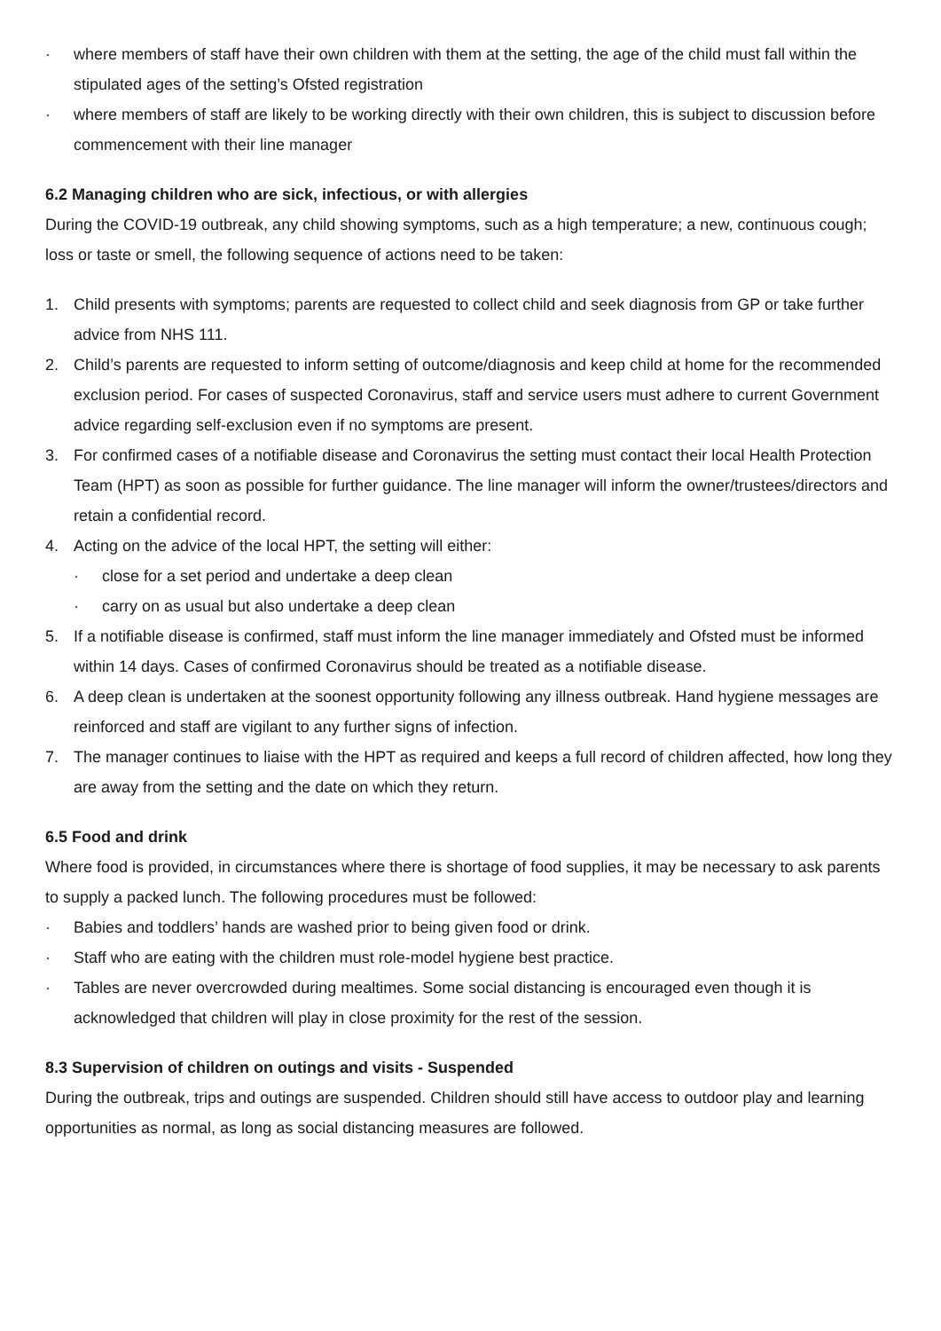· where members of staff have their own children with them at the setting, the age of the child must fall within the stipulated ages of the setting’s Ofsted registration
· where members of staff are likely to be working directly with their own children, this is subject to discussion before commencement with their line manager
6.2 Managing children who are sick, infectious, or with allergies
During the COVID-19 outbreak, any child showing symptoms, such as a high temperature; a new, continuous cough; loss or taste or smell, the following sequence of actions need to be taken:
1. Child presents with symptoms; parents are requested to collect child and seek diagnosis from GP or take further advice from NHS 111.
2. Child’s parents are requested to inform setting of outcome/diagnosis and keep child at home for the recommended exclusion period. For cases of suspected Coronavirus, staff and service users must adhere to current Government advice regarding self-exclusion even if no symptoms are present.
3. For confirmed cases of a notifiable disease and Coronavirus the setting must contact their local Health Protection Team (HPT) as soon as possible for further guidance. The line manager will inform the owner/trustees/directors and retain a confidential record.
4. Acting on the advice of the local HPT, the setting will either:
· close for a set period and undertake a deep clean
· carry on as usual but also undertake a deep clean
5. If a notifiable disease is confirmed, staff must inform the line manager immediately and Ofsted must be informed within 14 days. Cases of confirmed Coronavirus should be treated as a notifiable disease.
6. A deep clean is undertaken at the soonest opportunity following any illness outbreak. Hand hygiene messages are reinforced and staff are vigilant to any further signs of infection.
7. The manager continues to liaise with the HPT as required and keeps a full record of children affected, how long they are away from the setting and the date on which they return.
6.5 Food and drink
Where food is provided, in circumstances where there is shortage of food supplies, it may be necessary to ask parents to supply a packed lunch. The following procedures must be followed:
· Babies and toddlers’ hands are washed prior to being given food or drink.
· Staff who are eating with the children must role-model hygiene best practice.
· Tables are never overcrowded during mealtimes. Some social distancing is encouraged even though it is acknowledged that children will play in close proximity for the rest of the session.
8.3 Supervision of children on outings and visits - Suspended
During the outbreak, trips and outings are suspended. Children should still have access to outdoor play and learning opportunities as normal, as long as social distancing measures are followed.